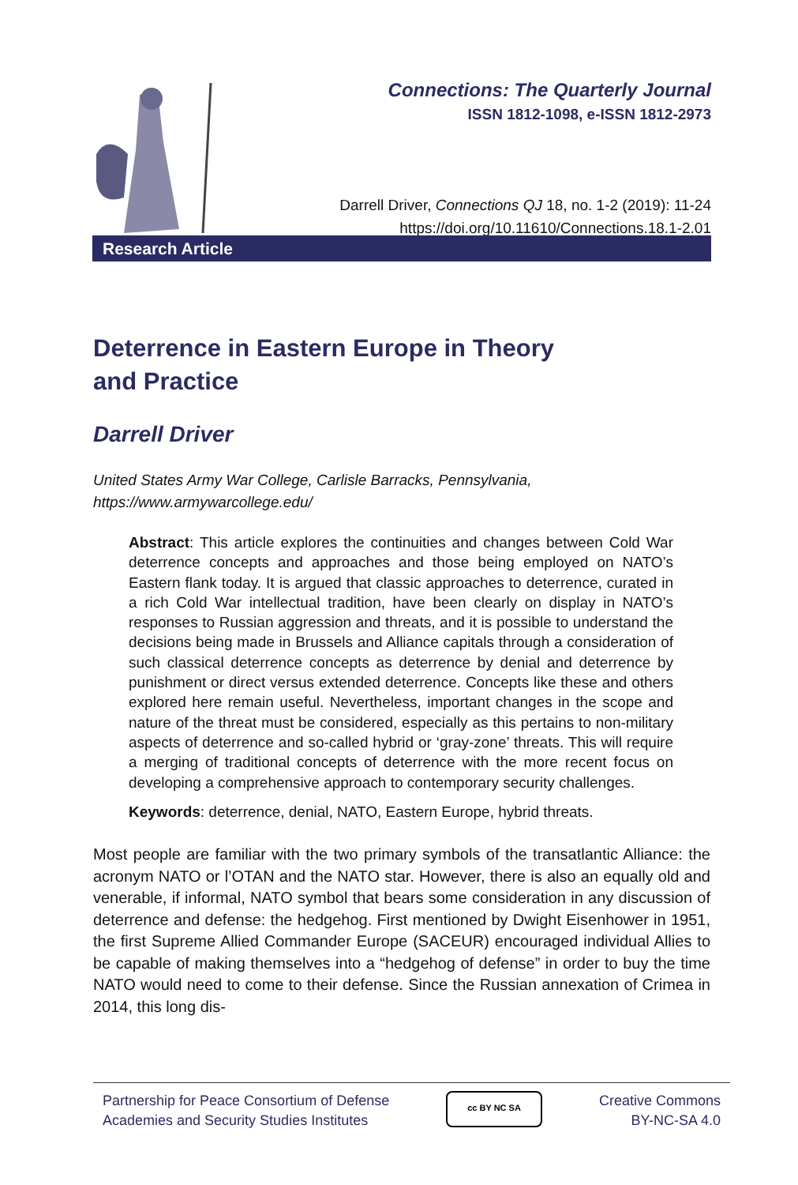Connections: The Quarterly Journal
ISSN 1812-1098, e-ISSN 1812-2973
Darrell Driver, Connections QJ 18, no. 1-2 (2019): 11-24
https://doi.org/10.11610/Connections.18.1-2.01
Research Article
Deterrence in Eastern Europe in Theory
and Practice
Darrell Driver
United States Army War College, Carlisle Barracks, Pennsylvania,
https://www.armywarcollege.edu/
Abstract: This article explores the continuities and changes between Cold War deterrence concepts and approaches and those being employed on NATO’s Eastern flank today. It is argued that classic approaches to deterrence, curated in a rich Cold War intellectual tradition, have been clearly on display in NATO’s responses to Russian aggression and threats, and it is possible to understand the decisions being made in Brussels and Alliance capitals through a consideration of such classical deterrence concepts as deterrence by denial and deterrence by punishment or direct versus extended deterrence. Concepts like these and others explored here remain useful. Nevertheless, important changes in the scope and nature of the threat must be considered, especially as this pertains to non-military aspects of deterrence and so-called hybrid or ‘gray-zone’ threats. This will require a merging of traditional concepts of deterrence with the more recent focus on developing a comprehensive approach to contemporary security challenges.
Keywords: deterrence, denial, NATO, Eastern Europe, hybrid threats.
Most people are familiar with the two primary symbols of the transatlantic Alliance: the acronym NATO or l’OTAN and the NATO star. However, there is also an equally old and venerable, if informal, NATO symbol that bears some consideration in any discussion of deterrence and defense: the hedgehog. First mentioned by Dwight Eisenhower in 1951, the first Supreme Allied Commander Europe (SACEUR) encouraged individual Allies to be capable of making themselves into a “hedgehog of defense” in order to buy the time NATO would need to come to their defense. Since the Russian annexation of Crimea in 2014, this long dis-
Partnership for Peace Consortium of Defense
Academies and Security Studies Institutes
cc BY NC SA
Creative Commons
BY-NC-SA 4.0